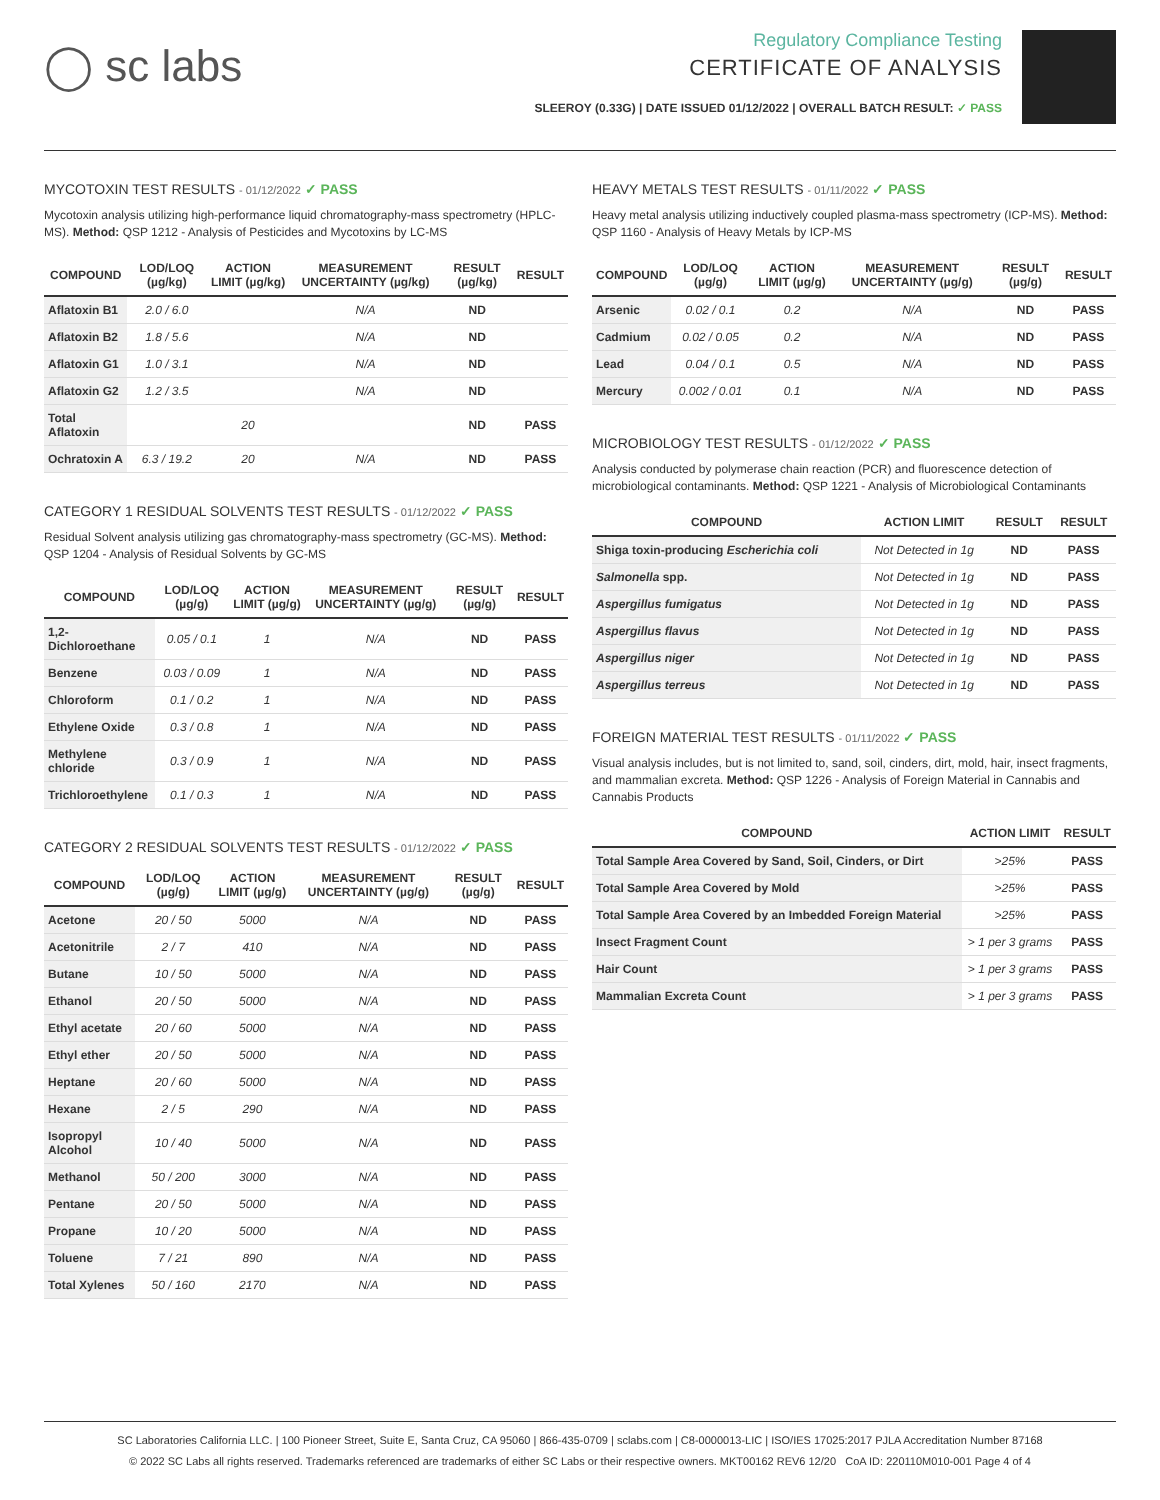◯ sc labs
Regulatory Compliance Testing
CERTIFICATE OF ANALYSIS
SLEEROY (0.33G) | DATE ISSUED 01/12/2022 | OVERALL BATCH RESULT: ✓ PASS
MYCOTOXIN TEST RESULTS - 01/12/2022 ✓ PASS
Mycotoxin analysis utilizing high-performance liquid chromatography-mass spectrometry (HPLC-MS). Method: QSP 1212 - Analysis of Pesticides and Mycotoxins by LC-MS
| COMPOUND | LOD/LOQ (µg/kg) | ACTION LIMIT (µg/kg) | MEASUREMENT UNCERTAINTY (µg/kg) | RESULT (µg/kg) | RESULT |
| --- | --- | --- | --- | --- | --- |
| Aflatoxin B1 | 2.0 / 6.0 | | N/A | ND | |
| Aflatoxin B2 | 1.8 / 5.6 | | N/A | ND | |
| Aflatoxin G1 | 1.0 / 3.1 | | N/A | ND | |
| Aflatoxin G2 | 1.2 / 3.5 | | N/A | ND | |
| Total Aflatoxin | | 20 | | ND | PASS |
| Ochratoxin A | 6.3 / 19.2 | 20 | N/A | ND | PASS |
CATEGORY 1 RESIDUAL SOLVENTS TEST RESULTS - 01/12/2022 ✓ PASS
Residual Solvent analysis utilizing gas chromatography-mass spectrometry (GC-MS). Method: QSP 1204 - Analysis of Residual Solvents by GC-MS
| COMPOUND | LOD/LOQ (µg/g) | ACTION LIMIT (µg/g) | MEASUREMENT UNCERTAINTY (µg/g) | RESULT (µg/g) | RESULT |
| --- | --- | --- | --- | --- | --- |
| 1,2-Dichloroethane | 0.05 / 0.1 | 1 | N/A | ND | PASS |
| Benzene | 0.03 / 0.09 | 1 | N/A | ND | PASS |
| Chloroform | 0.1 / 0.2 | 1 | N/A | ND | PASS |
| Ethylene Oxide | 0.3 / 0.8 | 1 | N/A | ND | PASS |
| Methylene chloride | 0.3 / 0.9 | 1 | N/A | ND | PASS |
| Trichloroethylene | 0.1 / 0.3 | 1 | N/A | ND | PASS |
CATEGORY 2 RESIDUAL SOLVENTS TEST RESULTS - 01/12/2022 ✓ PASS
| COMPOUND | LOD/LOQ (µg/g) | ACTION LIMIT (µg/g) | MEASUREMENT UNCERTAINTY (µg/g) | RESULT (µg/g) | RESULT |
| --- | --- | --- | --- | --- | --- |
| Acetone | 20 / 50 | 5000 | N/A | ND | PASS |
| Acetonitrile | 2 / 7 | 410 | N/A | ND | PASS |
| Butane | 10 / 50 | 5000 | N/A | ND | PASS |
| Ethanol | 20 / 50 | 5000 | N/A | ND | PASS |
| Ethyl acetate | 20 / 60 | 5000 | N/A | ND | PASS |
| Ethyl ether | 20 / 50 | 5000 | N/A | ND | PASS |
| Heptane | 20 / 60 | 5000 | N/A | ND | PASS |
| Hexane | 2 / 5 | 290 | N/A | ND | PASS |
| Isopropyl Alcohol | 10 / 40 | 5000 | N/A | ND | PASS |
| Methanol | 50 / 200 | 3000 | N/A | ND | PASS |
| Pentane | 20 / 50 | 5000 | N/A | ND | PASS |
| Propane | 10 / 20 | 5000 | N/A | ND | PASS |
| Toluene | 7 / 21 | 890 | N/A | ND | PASS |
| Total Xylenes | 50 / 160 | 2170 | N/A | ND | PASS |
HEAVY METALS TEST RESULTS - 01/11/2022 ✓ PASS
Heavy metal analysis utilizing inductively coupled plasma-mass spectrometry (ICP-MS). Method: QSP 1160 - Analysis of Heavy Metals by ICP-MS
| COMPOUND | LOD/LOQ (µg/g) | ACTION LIMIT (µg/g) | MEASUREMENT UNCERTAINTY (µg/g) | RESULT (µg/g) | RESULT |
| --- | --- | --- | --- | --- | --- |
| Arsenic | 0.02 / 0.1 | 0.2 | N/A | ND | PASS |
| Cadmium | 0.02 / 0.05 | 0.2 | N/A | ND | PASS |
| Lead | 0.04 / 0.1 | 0.5 | N/A | ND | PASS |
| Mercury | 0.002 / 0.01 | 0.1 | N/A | ND | PASS |
MICROBIOLOGY TEST RESULTS - 01/12/2022 ✓ PASS
Analysis conducted by polymerase chain reaction (PCR) and fluorescence detection of microbiological contaminants. Method: QSP 1221 - Analysis of Microbiological Contaminants
| COMPOUND | ACTION LIMIT | RESULT | RESULT |
| --- | --- | --- | --- |
| Shiga toxin-producing Escherichia coli | Not Detected in 1g | ND | PASS |
| Salmonella spp. | Not Detected in 1g | ND | PASS |
| Aspergillus fumigatus | Not Detected in 1g | ND | PASS |
| Aspergillus flavus | Not Detected in 1g | ND | PASS |
| Aspergillus niger | Not Detected in 1g | ND | PASS |
| Aspergillus terreus | Not Detected in 1g | ND | PASS |
FOREIGN MATERIAL TEST RESULTS - 01/11/2022 ✓ PASS
Visual analysis includes, but is not limited to, sand, soil, cinders, dirt, mold, hair, insect fragments, and mammalian excreta. Method: QSP 1226 - Analysis of Foreign Material in Cannabis and Cannabis Products
| COMPOUND | ACTION LIMIT | RESULT |
| --- | --- | --- |
| Total Sample Area Covered by Sand, Soil, Cinders, or Dirt | >25% | PASS |
| Total Sample Area Covered by Mold | >25% | PASS |
| Total Sample Area Covered by an Imbedded Foreign Material | >25% | PASS |
| Insect Fragment Count | > 1 per 3 grams | PASS |
| Hair Count | > 1 per 3 grams | PASS |
| Mammalian Excreta Count | > 1 per 3 grams | PASS |
SC Laboratories California LLC. | 100 Pioneer Street, Suite E, Santa Cruz, CA 95060 | 866-435-0709 | sclabs.com | C8-0000013-LIC | ISO/IES 17025:2017 PJLA Accreditation Number 87168
© 2022 SC Labs all rights reserved. Trademarks referenced are trademarks of either SC Labs or their respective owners. MKT00162 REV6 12/20 CoA ID: 220110M010-001 Page 4 of 4